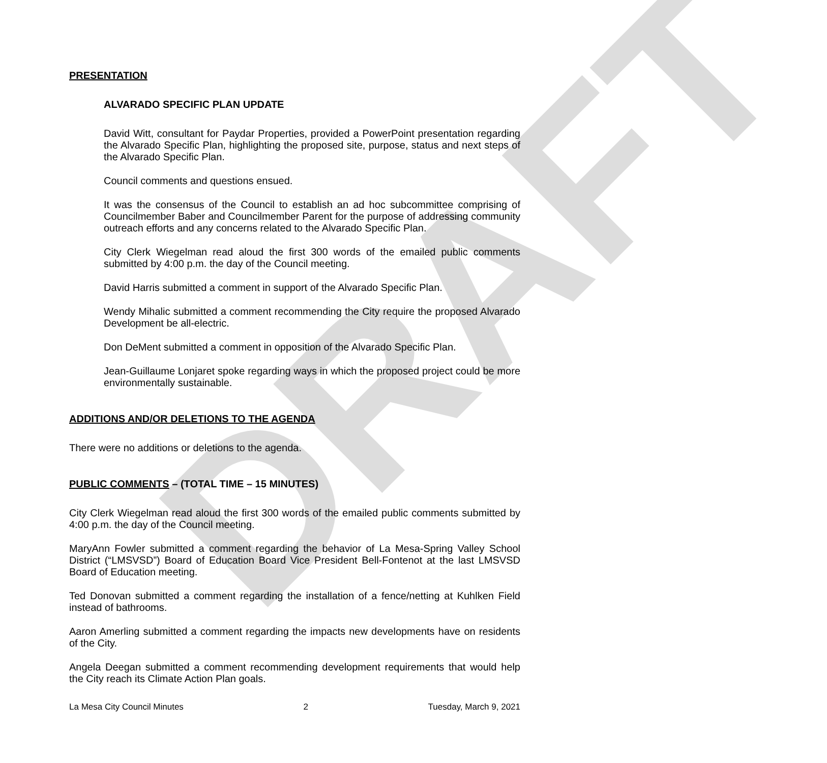DRAFT
PRESENTATION
ALVARADO SPECIFIC PLAN UPDATE
David Witt, consultant for Paydar Properties, provided a PowerPoint presentation regarding the Alvarado Specific Plan, highlighting the proposed site, purpose, status and next steps of the Alvarado Specific Plan.
Council comments and questions ensued.
It was the consensus of the Council to establish an ad hoc subcommittee comprising of Councilmember Baber and Councilmember Parent for the purpose of addressing community outreach efforts and any concerns related to the Alvarado Specific Plan.
City Clerk Wiegelman read aloud the first 300 words of the emailed public comments submitted by 4:00 p.m. the day of the Council meeting.
David Harris submitted a comment in support of the Alvarado Specific Plan.
Wendy Mihalic submitted a comment recommending the City require the proposed Alvarado Development be all-electric.
Don DeMent submitted a comment in opposition of the Alvarado Specific Plan.
Jean-Guillaume Lonjaret spoke regarding ways in which the proposed project could be more environmentally sustainable.
ADDITIONS AND/OR DELETIONS TO THE AGENDA
There were no additions or deletions to the agenda.
PUBLIC COMMENTS – (TOTAL TIME – 15 MINUTES)
City Clerk Wiegelman read aloud the first 300 words of the emailed public comments submitted by 4:00 p.m. the day of the Council meeting.
MaryAnn Fowler submitted a comment regarding the behavior of La Mesa-Spring Valley School District (“LMSVSD”) Board of Education Board Vice President Bell-Fontenot at the last LMSVSD Board of Education meeting.
Ted Donovan submitted a comment regarding the installation of a fence/netting at Kuhlken Field instead of bathrooms.
Aaron Amerling submitted a comment regarding the impacts new developments have on residents of the City.
Angela Deegan submitted a comment recommending development requirements that would help the City reach its Climate Action Plan goals.
La Mesa City Council Minutes 2 Tuesday, March 9, 2021